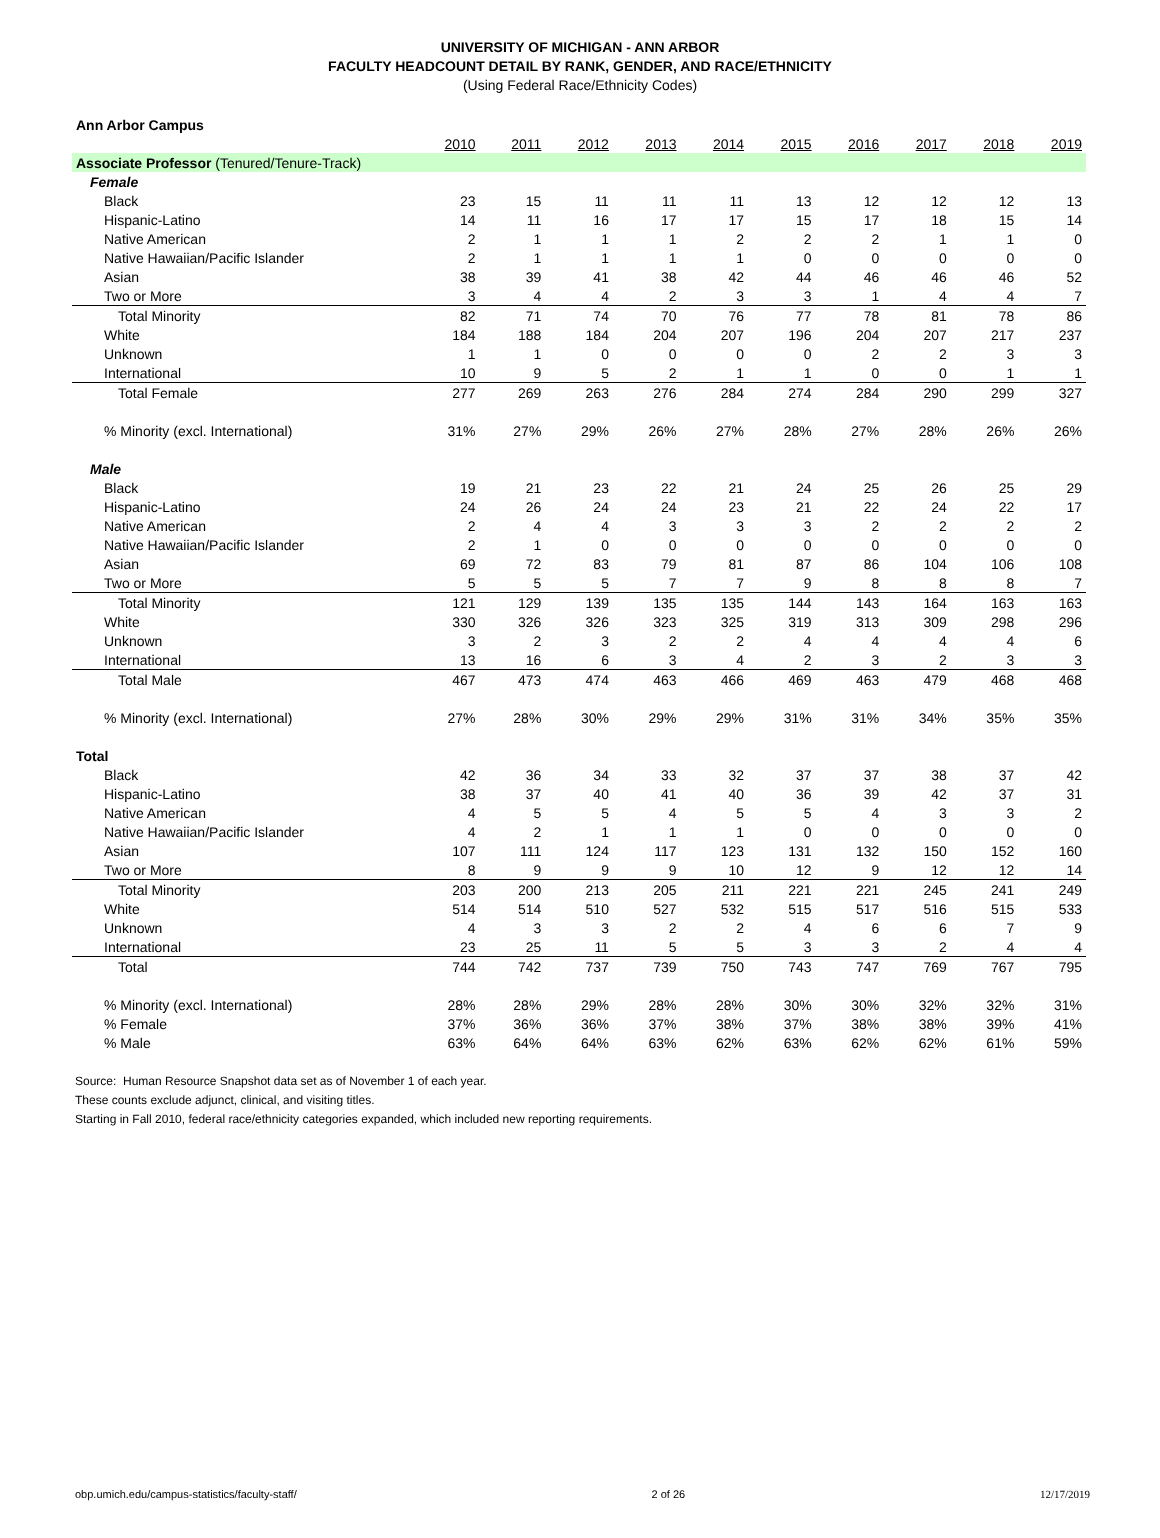UNIVERSITY OF MICHIGAN - ANN ARBOR
FACULTY HEADCOUNT DETAIL BY RANK, GENDER, AND RACE/ETHNICITY
(Using Federal Race/Ethnicity Codes)
| Ann Arbor Campus | | | | | | | | | | |
| | 2010 | 2011 | 2012 | 2013 | 2014 | 2015 | 2016 | 2017 | 2018 | 2019 |
| Associate Professor (Tenured/Tenure-Track) | | | | | | | | | | |
| Female | | | | | | | | | | |
| Black | 23 | 15 | 11 | 11 | 11 | 13 | 12 | 12 | 12 | 13 |
| Hispanic-Latino | 14 | 11 | 16 | 17 | 17 | 15 | 17 | 18 | 15 | 14 |
| Native American | 2 | 1 | 1 | 1 | 2 | 2 | 2 | 1 | 1 | 0 |
| Native Hawaiian/Pacific Islander | 2 | 1 | 1 | 1 | 1 | 0 | 0 | 0 | 0 | 0 |
| Asian | 38 | 39 | 41 | 38 | 42 | 44 | 46 | 46 | 46 | 52 |
| Two or More | 3 | 4 | 4 | 2 | 3 | 3 | 1 | 4 | 4 | 7 |
| Total Minority | 82 | 71 | 74 | 70 | 76 | 77 | 78 | 81 | 78 | 86 |
| White | 184 | 188 | 184 | 204 | 207 | 196 | 204 | 207 | 217 | 237 |
| Unknown | 1 | 1 | 0 | 0 | 0 | 0 | 2 | 2 | 3 | 3 |
| International | 10 | 9 | 5 | 2 | 1 | 1 | 0 | 0 | 1 | 1 |
| Total Female | 277 | 269 | 263 | 276 | 284 | 274 | 284 | 290 | 299 | 327 |
| % Minority (excl. International) | 31% | 27% | 29% | 26% | 27% | 28% | 27% | 28% | 26% | 26% |
| Male | | | | | | | | | | |
| Black | 19 | 21 | 23 | 22 | 21 | 24 | 25 | 26 | 25 | 29 |
| Hispanic-Latino | 24 | 26 | 24 | 24 | 23 | 21 | 22 | 24 | 22 | 17 |
| Native American | 2 | 4 | 4 | 3 | 3 | 3 | 2 | 2 | 2 | 2 |
| Native Hawaiian/Pacific Islander | 2 | 1 | 0 | 0 | 0 | 0 | 0 | 0 | 0 | 0 |
| Asian | 69 | 72 | 83 | 79 | 81 | 87 | 86 | 104 | 106 | 108 |
| Two or More | 5 | 5 | 5 | 7 | 7 | 9 | 8 | 8 | 8 | 7 |
| Total Minority | 121 | 129 | 139 | 135 | 135 | 144 | 143 | 164 | 163 | 163 |
| White | 330 | 326 | 326 | 323 | 325 | 319 | 313 | 309 | 298 | 296 |
| Unknown | 3 | 2 | 3 | 2 | 2 | 4 | 4 | 4 | 4 | 6 |
| International | 13 | 16 | 6 | 3 | 4 | 2 | 3 | 2 | 3 | 3 |
| Total Male | 467 | 473 | 474 | 463 | 466 | 469 | 463 | 479 | 468 | 468 |
| % Minority (excl. International) | 27% | 28% | 30% | 29% | 29% | 31% | 31% | 34% | 35% | 35% |
| Total | | | | | | | | | | |
| Black | 42 | 36 | 34 | 33 | 32 | 37 | 37 | 38 | 37 | 42 |
| Hispanic-Latino | 38 | 37 | 40 | 41 | 40 | 36 | 39 | 42 | 37 | 31 |
| Native American | 4 | 5 | 5 | 4 | 5 | 5 | 4 | 3 | 3 | 2 |
| Native Hawaiian/Pacific Islander | 4 | 2 | 1 | 1 | 1 | 0 | 0 | 0 | 0 | 0 |
| Asian | 107 | 111 | 124 | 117 | 123 | 131 | 132 | 150 | 152 | 160 |
| Two or More | 8 | 9 | 9 | 9 | 10 | 12 | 9 | 12 | 12 | 14 |
| Total Minority | 203 | 200 | 213 | 205 | 211 | 221 | 221 | 245 | 241 | 249 |
| White | 514 | 514 | 510 | 527 | 532 | 515 | 517 | 516 | 515 | 533 |
| Unknown | 4 | 3 | 3 | 2 | 2 | 4 | 6 | 6 | 7 | 9 |
| International | 23 | 25 | 11 | 5 | 5 | 3 | 3 | 2 | 4 | 4 |
| Total | 744 | 742 | 737 | 739 | 750 | 743 | 747 | 769 | 767 | 795 |
| % Minority (excl. International) | 28% | 28% | 29% | 28% | 28% | 30% | 30% | 32% | 32% | 31% |
| % Female | 37% | 36% | 36% | 37% | 38% | 37% | 38% | 38% | 39% | 41% |
| % Male | 63% | 64% | 64% | 63% | 62% | 63% | 62% | 62% | 61% | 59% |
Source: Human Resource Snapshot data set as of November 1 of each year.
These counts exclude adjunct, clinical, and visiting titles.
Starting in Fall 2010, federal race/ethnicity categories expanded, which included new reporting requirements.
obp.umich.edu/campus-statistics/faculty-staff/ 2 of 26 12/17/2019